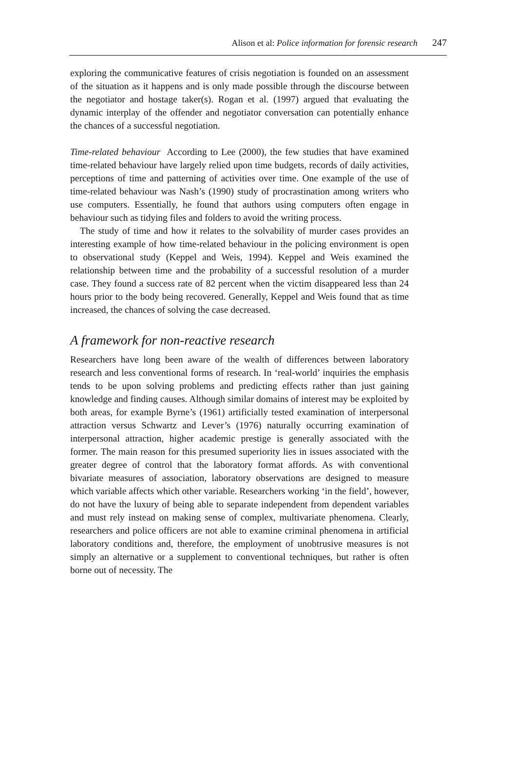Alison et al: Police information for forensic research 247
exploring the communicative features of crisis negotiation is founded on an assessment of the situation as it happens and is only made possible through the discourse between the negotiator and hostage taker(s). Rogan et al. (1997) argued that evaluating the dynamic interplay of the offender and negotiator conversation can potentially enhance the chances of a successful negotiation.
Time-related behaviour According to Lee (2000), the few studies that have examined time-related behaviour have largely relied upon time budgets, records of daily activities, perceptions of time and patterning of activities over time. One example of the use of time-related behaviour was Nash’s (1990) study of procrastination among writers who use computers. Essentially, he found that authors using computers often engage in behaviour such as tidying files and folders to avoid the writing process.
The study of time and how it relates to the solvability of murder cases provides an interesting example of how time-related behaviour in the policing environment is open to observational study (Keppel and Weis, 1994). Keppel and Weis examined the relationship between time and the probability of a successful resolution of a murder case. They found a success rate of 82 percent when the victim disappeared less than 24 hours prior to the body being recovered. Generally, Keppel and Weis found that as time increased, the chances of solving the case decreased.
A framework for non-reactive research
Researchers have long been aware of the wealth of differences between laboratory research and less conventional forms of research. In ‘real-world’ inquiries the emphasis tends to be upon solving problems and predicting effects rather than just gaining knowledge and finding causes. Although similar domains of interest may be exploited by both areas, for example Byrne’s (1961) artificially tested examination of interpersonal attraction versus Schwartz and Lever’s (1976) naturally occurring examination of interpersonal attraction, higher academic prestige is generally associated with the former. The main reason for this presumed superiority lies in issues associated with the greater degree of control that the laboratory format affords. As with conventional bivariate measures of association, laboratory observations are designed to measure which variable affects which other variable. Researchers working ‘in the field’, however, do not have the luxury of being able to separate independent from dependent variables and must rely instead on making sense of complex, multivariate phenomena. Clearly, researchers and police officers are not able to examine criminal phenomena in artificial laboratory conditions and, therefore, the employment of unobtrusive measures is not simply an alternative or a supplement to conventional techniques, but rather is often borne out of necessity. The